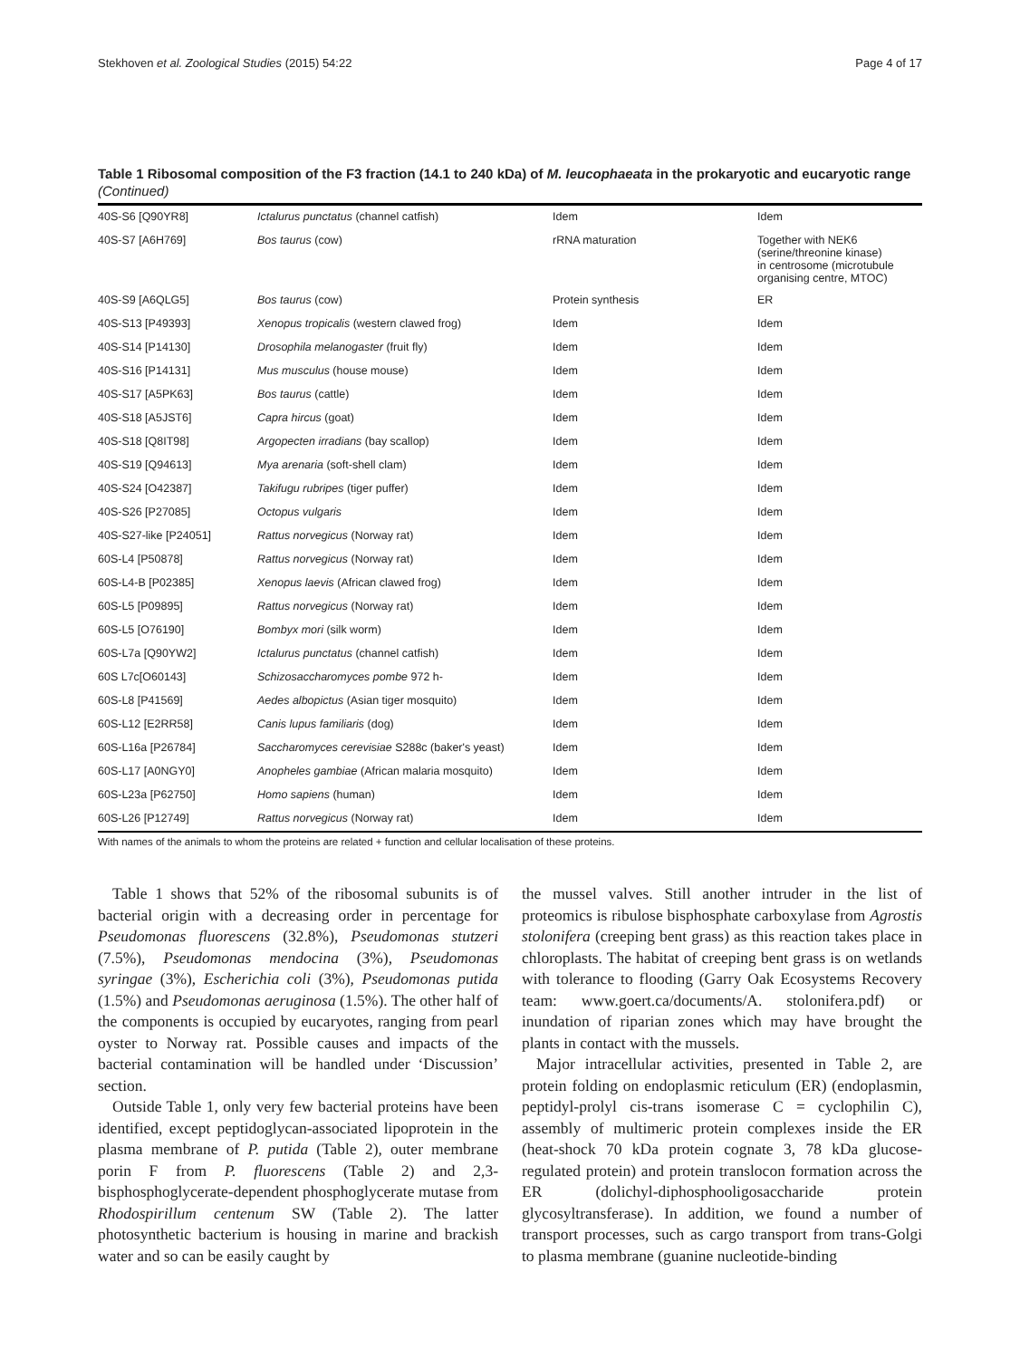Stekhoven et al. Zoological Studies (2015) 54:22 Page 4 of 17
Table 1 Ribosomal composition of the F3 fraction (14.1 to 240 kDa) of M. leucophaeata in the prokaryotic and eucaryotic range (Continued)
| 40S-S6 [Q90YR8] | Ictalurus punctatus (channel catfish) | Idem | Idem |
| 40S-S7 [A6H769] | Bos taurus (cow) | rRNA maturation | Together with NEK6 (serine/threonine kinase) in centrosome (microtubule organising centre, MTOC) |
| 40S-S9 [A6QLG5] | Bos taurus (cow) | Protein synthesis | ER |
| 40S-S13 [P49393] | Xenopus tropicalis (western clawed frog) | Idem | Idem |
| 40S-S14 [P14130] | Drosophila melanogaster (fruit fly) | Idem | Idem |
| 40S-S16 [P14131] | Mus musculus (house mouse) | Idem | Idem |
| 40S-S17 [A5PK63] | Bos taurus (cattle) | Idem | Idem |
| 40S-S18 [A5JST6] | Capra hircus (goat) | Idem | Idem |
| 40S-S18 [Q8IT98] | Argopecten irradians (bay scallop) | Idem | Idem |
| 40S-S19 [Q94613] | Mya arenaria (soft-shell clam) | Idem | Idem |
| 40S-S24 [O42387] | Takifugu rubripes (tiger puffer) | Idem | Idem |
| 40S-S26 [P27085] | Octopus vulgaris | Idem | Idem |
| 40S-S27-like [P24051] | Rattus norvegicus (Norway rat) | Idem | Idem |
| 60S-L4 [P50878] | Rattus norvegicus (Norway rat) | Idem | Idem |
| 60S-L4-B [P02385] | Xenopus laevis (African clawed frog) | Idem | Idem |
| 60S-L5 [P09895] | Rattus norvegicus (Norway rat) | Idem | Idem |
| 60S-L5 [O76190] | Bombyx mori (silk worm) | Idem | Idem |
| 60S-L7a [Q90YW2] | Ictalurus punctatus (channel catfish) | Idem | Idem |
| 60S L7c[O60143] | Schizosaccharomyces pombe 972 h- | Idem | Idem |
| 60S-L8 [P41569] | Aedes albopictus (Asian tiger mosquito) | Idem | Idem |
| 60S-L12 [E2RR58] | Canis lupus familiaris (dog) | Idem | Idem |
| 60S-L16a [P26784] | Saccharomyces cerevisiae S288c (baker's yeast) | Idem | Idem |
| 60S-L17 [A0NGY0] | Anopheles gambiae (African malaria mosquito) | Idem | Idem |
| 60S-L23a [P62750] | Homo sapiens (human) | Idem | Idem |
| 60S-L26 [P12749] | Rattus norvegicus (Norway rat) | Idem | Idem |
With names of the animals to whom the proteins are related + function and cellular localisation of these proteins.
Table 1 shows that 52% of the ribosomal subunits is of bacterial origin with a decreasing order in percentage for Pseudomonas fluorescens (32.8%), Pseudomonas stutzeri (7.5%), Pseudomonas mendocina (3%), Pseudomonas syringae (3%), Escherichia coli (3%), Pseudomonas putida (1.5%) and Pseudomonas aeruginosa (1.5%). The other half of the components is occupied by eucaryotes, ranging from pearl oyster to Norway rat. Possible causes and impacts of the bacterial contamination will be handled under ‘Discussion’ section.
Outside Table 1, only very few bacterial proteins have been identified, except peptidoglycan-associated lipoprotein in the plasma membrane of P. putida (Table 2), outer membrane porin F from P. fluorescens (Table 2) and 2,3-bisphosphoglycerate-dependent phosphoglycerate mutase from Rhodospirillum centenum SW (Table 2). The latter photosynthetic bacterium is housing in marine and brackish water and so can be easily caught by
the mussel valves. Still another intruder in the list of proteomics is ribulose bisphosphate carboxylase from Agrostis stolonifera (creeping bent grass) as this reaction takes place in chloroplasts. The habitat of creeping bent grass is on wetlands with tolerance to flooding (Garry Oak Ecosystems Recovery team: www.goert.ca/documents/A. stolonifera.pdf) or inundation of riparian zones which may have brought the plants in contact with the mussels.
Major intracellular activities, presented in Table 2, are protein folding on endoplasmic reticulum (ER) (endoplasmin, peptidyl-prolyl cis-trans isomerase C = cyclophilin C), assembly of multimeric protein complexes inside the ER (heat-shock 70 kDa protein cognate 3, 78 kDa glucose-regulated protein) and protein translocon formation across the ER (dolichyl-diphosphooligosaccharide protein glycosyltransferase). In addition, we found a number of transport processes, such as cargo transport from trans-Golgi to plasma membrane (guanine nucleotide-binding